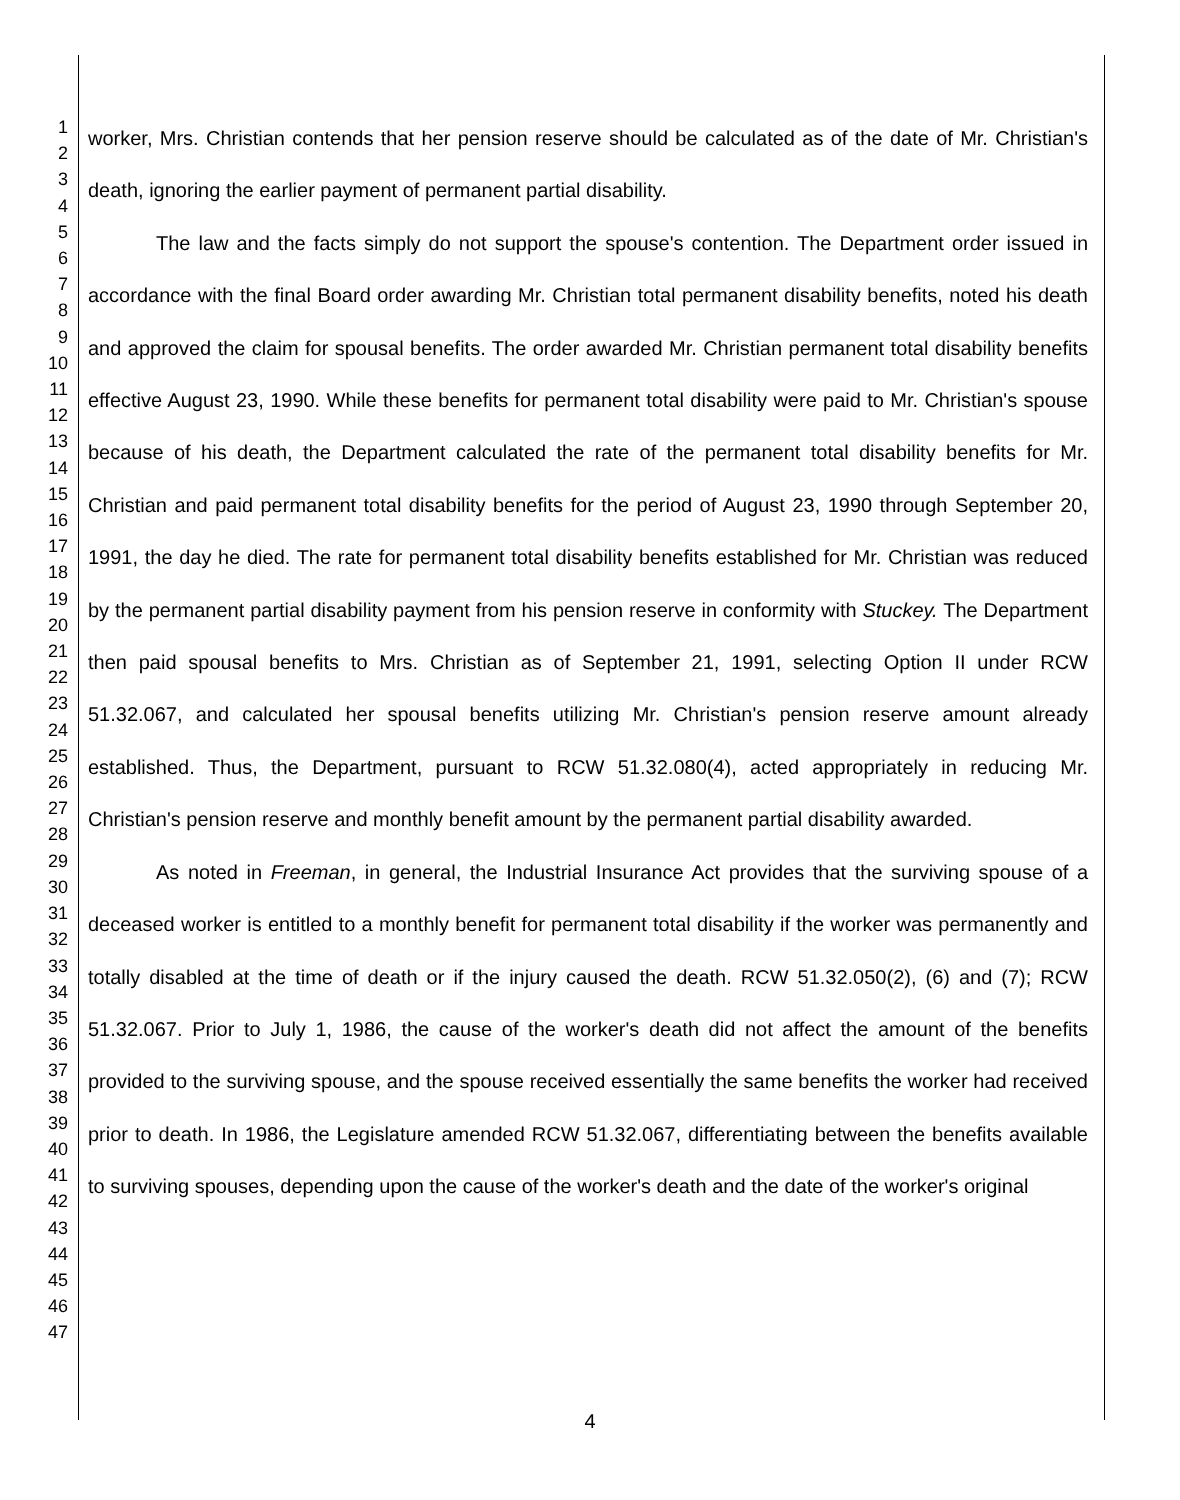1
2
3
4
5
6
7
8
9
10
11
12
13
14
15
16
17
18
19
20
21
22
23
24
25
26
27
28
29
30
31
32
33
34
35
36
37
38
39
40
41
42
43
44
45
46
47
worker, Mrs. Christian contends that her pension reserve should be calculated as of the date of Mr. Christian's death, ignoring the earlier payment of permanent partial disability.
The law and the facts simply do not support the spouse's contention. The Department order issued in accordance with the final Board order awarding Mr. Christian total permanent disability benefits, noted his death and approved the claim for spousal benefits. The order awarded Mr. Christian permanent total disability benefits effective August 23, 1990. While these benefits for permanent total disability were paid to Mr. Christian's spouse because of his death, the Department calculated the rate of the permanent total disability benefits for Mr. Christian and paid permanent total disability benefits for the period of August 23, 1990 through September 20, 1991, the day he died. The rate for permanent total disability benefits established for Mr. Christian was reduced by the permanent partial disability payment from his pension reserve in conformity with Stuckey. The Department then paid spousal benefits to Mrs. Christian as of September 21, 1991, selecting Option II under RCW 51.32.067, and calculated her spousal benefits utilizing Mr. Christian's pension reserve amount already established. Thus, the Department, pursuant to RCW 51.32.080(4), acted appropriately in reducing Mr. Christian's pension reserve and monthly benefit amount by the permanent partial disability awarded.
As noted in Freeman, in general, the Industrial Insurance Act provides that the surviving spouse of a deceased worker is entitled to a monthly benefit for permanent total disability if the worker was permanently and totally disabled at the time of death or if the injury caused the death. RCW 51.32.050(2), (6) and (7); RCW 51.32.067. Prior to July 1, 1986, the cause of the worker's death did not affect the amount of the benefits provided to the surviving spouse, and the spouse received essentially the same benefits the worker had received prior to death. In 1986, the Legislature amended RCW 51.32.067, differentiating between the benefits available to surviving spouses, depending upon the cause of the worker's death and the date of the worker's original
4